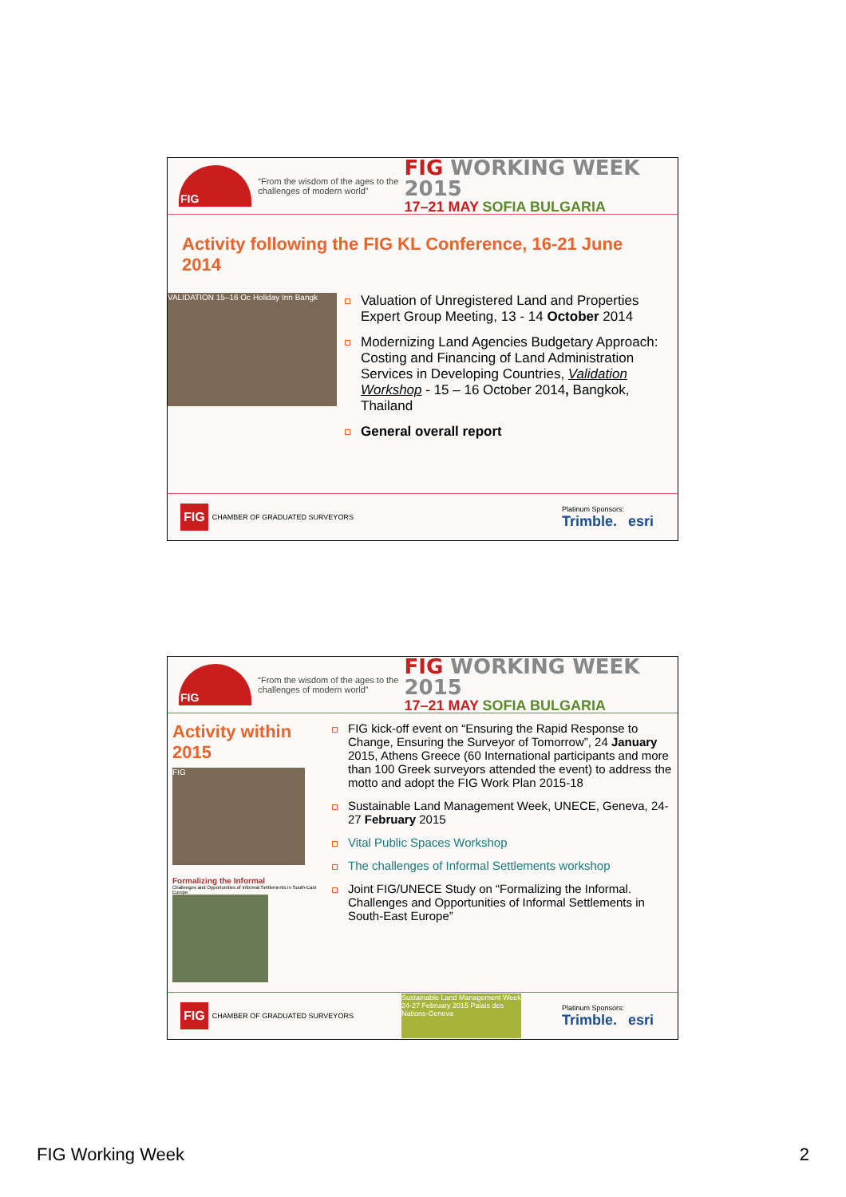FIG
“From the wisdom of the ages to the challenges of modern world”
FIG WORKING WEEK 2015
17–21 MAY SOFIA BULGARIA
Activity following the FIG KL Conference, 16-21 June 2014
VALIDATION 15–16 Oc Holiday Inn Bangk
Valuation of Unregistered Land and Properties Expert Group Meeting, 13 - 14 October 2014
Modernizing Land Agencies Budgetary Approach: Costing and Financing of Land Administration Services in Developing Countries, Validation Workshop - 15 – 16 October 2014, Bangkok, Thailand
General overall report
FIG CHAMBER OF GRADUATED SURVEYORS
Platinum Sponsors:
Trimble. esri
FIG
“From the wisdom of the ages to the challenges of modern world”
FIG WORKING WEEK 2015
17–21 MAY SOFIA BULGARIA
Activity within 2015
FIG
Formalizing the Informal
Challenges and Opportunities of Informal Settlements in South-East Europe
FIG kick-off event on “Ensuring the Rapid Response to Change, Ensuring the Surveyor of Tomorrow”, 24 January 2015, Athens Greece (60 International participants and more than 100 Greek surveyors attended the event) to address the motto and adopt the FIG Work Plan 2015-18
Sustainable Land Management Week, UNECE, Geneva, 24-27 February 2015
Vital Public Spaces Workshop
The challenges of Informal Settlements workshop
Joint FIG/UNECE Study on “Formalizing the Informal. Challenges and Opportunities of Informal Settlements in South-East Europe”
FIG CHAMBER OF GRADUATED SURVEYORS
Sustainable Land Management Week 24-27 February 2015 Palais des Nations-Geneva
Platinum Sponsors:
Trimble. esri
FIG Working Week 2